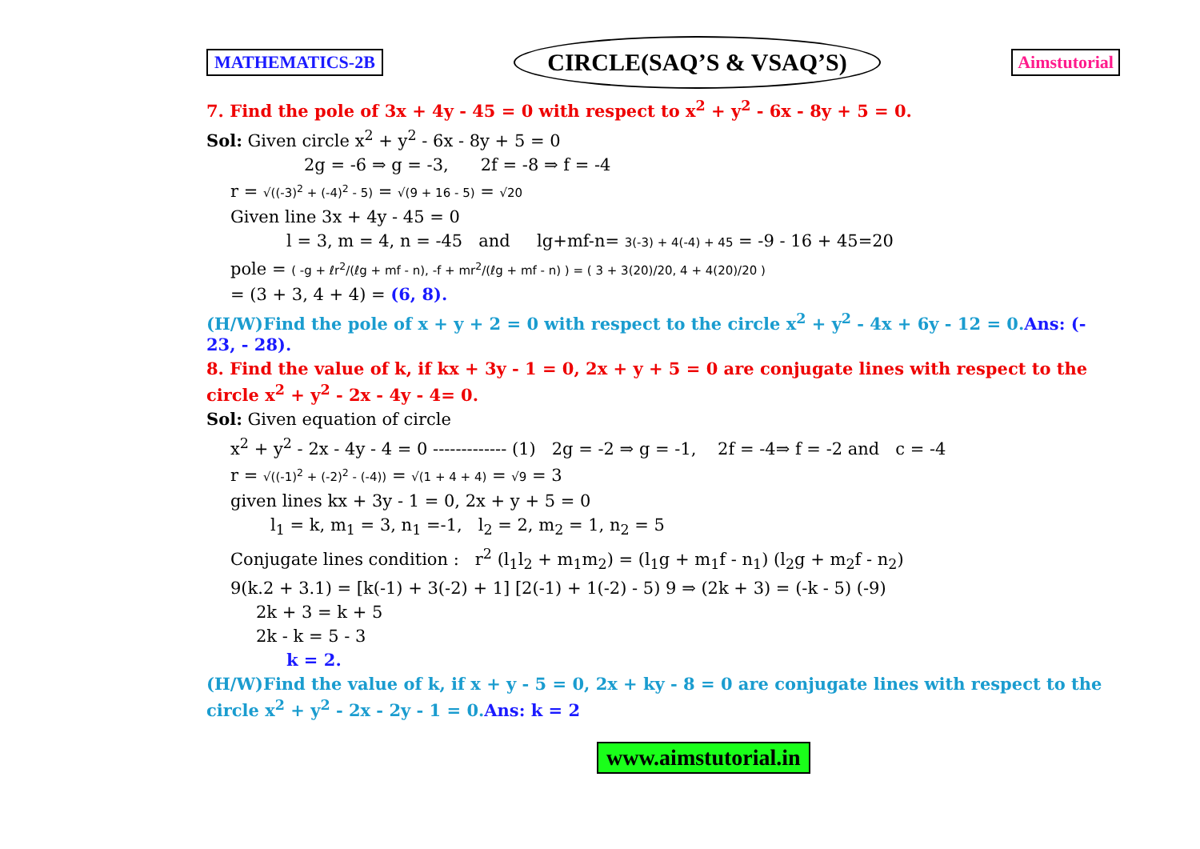MATHEMATICS-2B CIRCLE(SAQ’S & VSAQ’S) Aimstutorial
7. Find the pole of 3x + 4y - 45 = 0 with respect to x<sup>2</sup> + y<sup>2</sup> - 6x - 8y + 5 = 0.
Sol: Given circle x<sup>2</sup> + y<sup>2</sup> - 6x - 8y + 5 = 0
2g = -6 ⇒ g = -3, 2f = -8 ⇒ f = -4
r = √((-3)<sup>2</sup> + (-4)<sup>2</sup> - 5) = √(9 + 16 - 5) = √20
Given line 3x + 4y - 45 = 0
l = 3, m = 4, n = -45 and lg+mf-n= 3(-3) + 4(-4) + 45 = -9 - 16 + 45=20
pole = ( -g + ℓr<sup>2</sup>/(ℓg + mf - n), -f + mr<sup>2</sup>/(ℓg + mf - n) ) = ( 3 + 3(20)/20, 4 + 4(20)/20 )
= (3 + 3, 4 + 4) = (6, 8).
(H/W)Find the pole of x + y + 2 = 0 with respect to the circle x<sup>2</sup> + y<sup>2</sup> - 4x + 6y - 12 = 0.Ans: (- 23, - 28).
8. Find the value of k, if kx + 3y - 1 = 0, 2x + y + 5 = 0 are conjugate lines with respect to the circle x<sup>2</sup> + y<sup>2</sup> - 2x - 4y - 4= 0.
Sol: Given equation of circle
x<sup>2</sup> + y<sup>2</sup> - 2x - 4y - 4 = 0 ------------- (1) 2g = -2 ⇒ g = -1, 2f = -4⇒ f = -2 and c = -4
r = √((-1)<sup>2</sup> + (-2)<sup>2</sup> - (-4)) = √(1 + 4 + 4) = √9 = 3
given lines kx + 3y - 1 = 0, 2x + y + 5 = 0
l<sub>1</sub> = k, m<sub>1</sub> = 3, n<sub>1</sub> =-1, l<sub>2</sub> = 2, m<sub>2</sub> = 1, n<sub>2</sub> = 5
Conjugate lines condition : r<sup>2</sup> (l<sub>1</sub>l<sub>2</sub> + m<sub>1</sub>m<sub>2</sub>) = (l<sub>1</sub>g + m<sub>1</sub>f - n<sub>1</sub>) (l<sub>2</sub>g + m<sub>2</sub>f - n<sub>2</sub>)
9(k.2 + 3.1) = [k(-1) + 3(-2) + 1] [2(-1) + 1(-2) - 5) 9 ⇒ (2k + 3) = (-k - 5) (-9)
2k + 3 = k + 5
2k - k = 5 - 3
k = 2.
(H/W)Find the value of k, if x + y - 5 = 0, 2x + ky - 8 = 0 are conjugate lines with respect to the circle x<sup>2</sup> + y<sup>2</sup> - 2x - 2y - 1 = 0.Ans: k = 2
www.aimstutorial.in